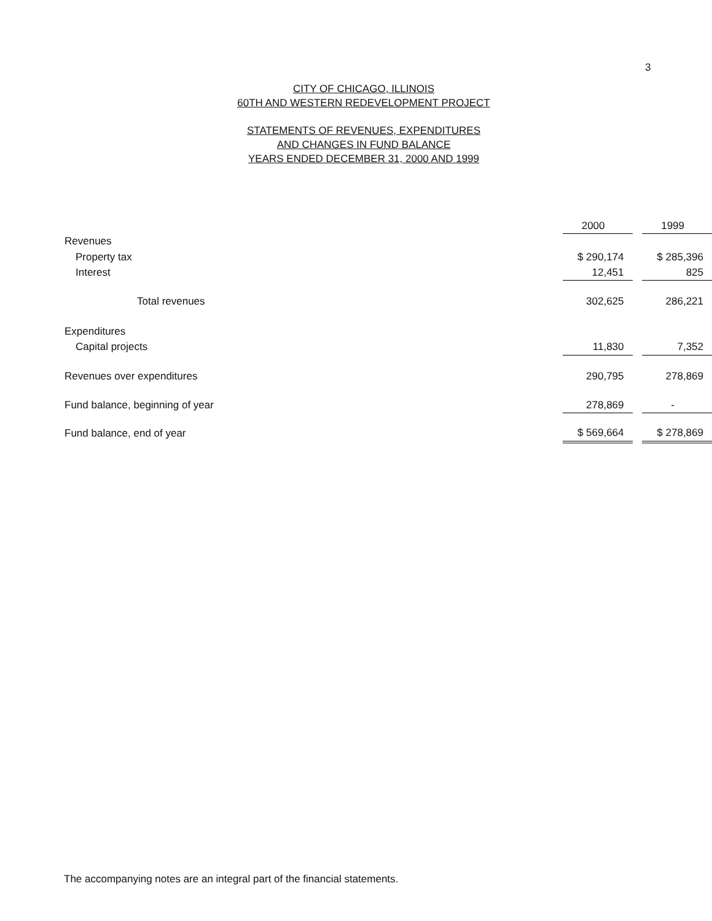3
CITY OF CHICAGO, ILLINOIS
60TH AND WESTERN REDEVELOPMENT PROJECT
STATEMENTS OF REVENUES, EXPENDITURES
AND CHANGES IN FUND BALANCE
YEARS ENDED DECEMBER 31, 2000 AND 1999
| | 2000 | | 1999 |
| Revenues | | | |
| Property tax | $ 290,174 | | $ 285,396 |
| Interest | 12,451 | | 825 |
| Total revenues | 302,625 | | 286,221 |
| Expenditures | | | |
| Capital projects | 11,830 | | 7,352 |
| Revenues over expenditures | 290,795 | | 278,869 |
| Fund balance, beginning of year | 278,869 | | - |
| Fund balance, end of year | $ 569,664 | | $ 278,869 |
The accompanying notes are an integral part of the financial statements.